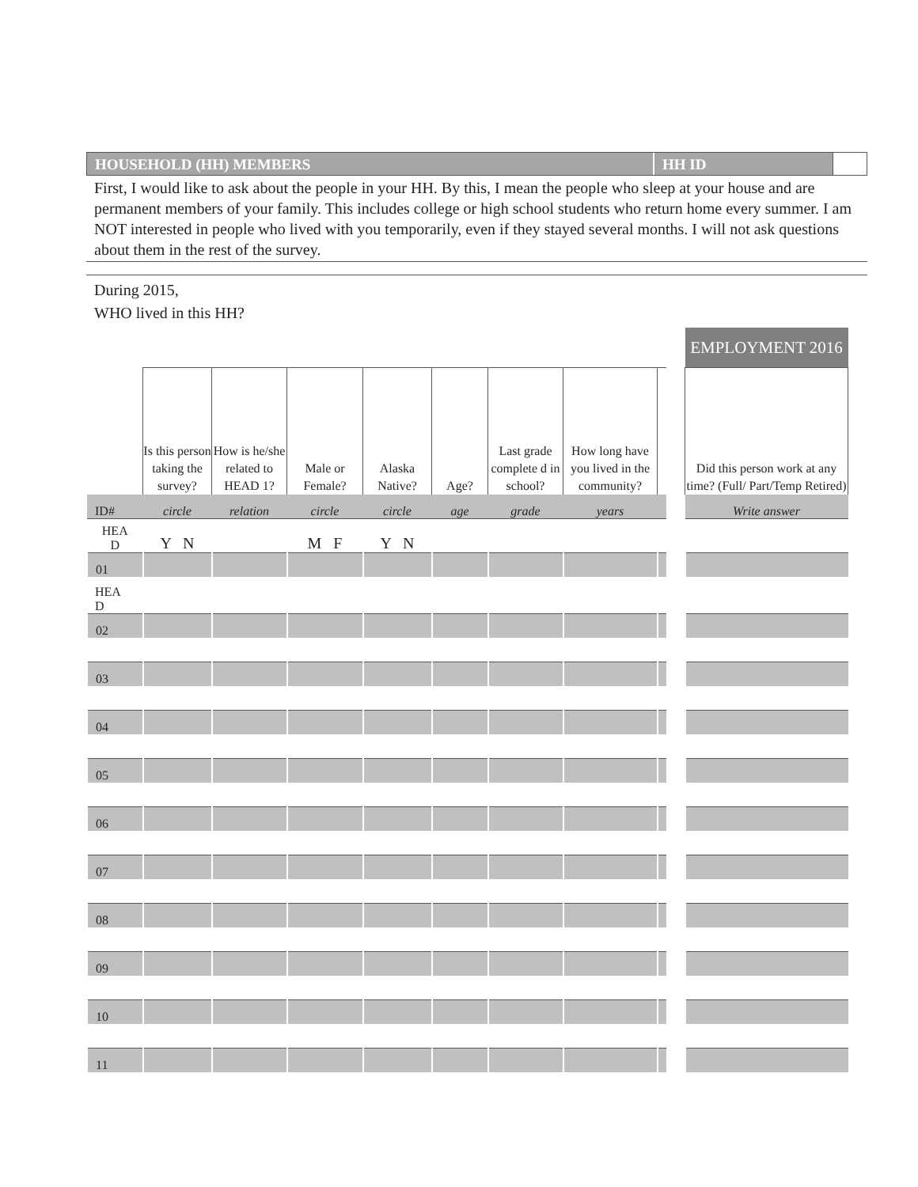HOUSEHOLD (HH) MEMBERS HH ID
First, I would like to ask about the people in your HH. By this, I mean the people who sleep at your house and are permanent members of your family. This includes college or high school students who return home every summer. I am NOT interested in people who lived with you temporarily, even if they stayed several months. I will not ask questions about them in the rest of the survey.
During 2015,
WHO lived in this HH?
| | | | | | | | | | | EMPLOYMENT 2016 |
| | Is this person taking the survey? | How is he/she related to HEAD 1? | Male or Female? | Alaska Native? | Age? | Last grade complete d in school? | How long have you lived in the community? | | | Did this person work at any time? (Full/ Part/Temp Retired) |
| ID# | circle | relation | circle | circle | age | grade | years | | | Write answer |
| HEA D | Y N | | M F | Y N | | | | | | |
| 01 | | | | | | | | | | |
| HEA D | | | | | | | | | | |
| 02 | | | | | | | | | | |
| 03 | | | | | | | | | | |
| 04 | | | | | | | | | | |
| 05 | | | | | | | | | | |
| 06 | | | | | | | | | | |
| 07 | | | | | | | | | | |
| 08 | | | | | | | | | | |
| 09 | | | | | | | | | | |
| 10 | | | | | | | | | | |
| 11 | | | | | | | | | | |